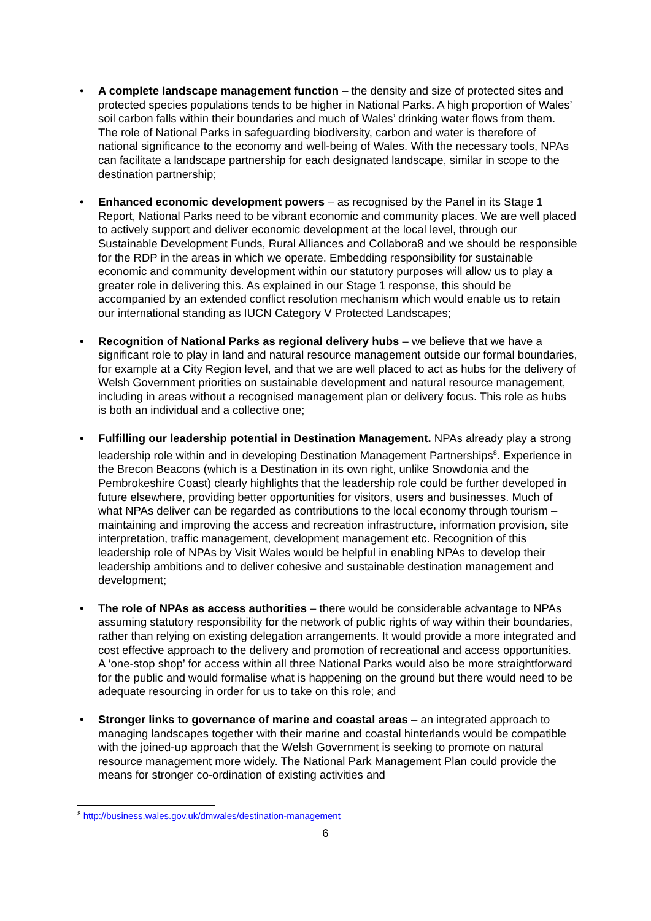• A complete landscape management function – the density and size of protected sites and protected species populations tends to be higher in National Parks. A high proportion of Wales’ soil carbon falls within their boundaries and much of Wales’ drinking water flows from them. The role of National Parks in safeguarding biodiversity, carbon and water is therefore of national significance to the economy and well-being of Wales. With the necessary tools, NPAs can facilitate a landscape partnership for each designated landscape, similar in scope to the destination partnership;
• Enhanced economic development powers – as recognised by the Panel in its Stage 1 Report, National Parks need to be vibrant economic and community places. We are well placed to actively support and deliver economic development at the local level, through our Sustainable Development Funds, Rural Alliances and Collabora8 and we should be responsible for the RDP in the areas in which we operate. Embedding responsibility for sustainable economic and community development within our statutory purposes will allow us to play a greater role in delivering this. As explained in our Stage 1 response, this should be accompanied by an extended conflict resolution mechanism which would enable us to retain our international standing as IUCN Category V Protected Landscapes;
• Recognition of National Parks as regional delivery hubs – we believe that we have a significant role to play in land and natural resource management outside our formal boundaries, for example at a City Region level, and that we are well placed to act as hubs for the delivery of Welsh Government priorities on sustainable development and natural resource management, including in areas without a recognised management plan or delivery focus. This role as hubs is both an individual and a collective one;
• Fulfilling our leadership potential in Destination Management. NPAs already play a strong leadership role within and in developing Destination Management Partnerships<sup>8</sup>. Experience in the Brecon Beacons (which is a Destination in its own right, unlike Snowdonia and the Pembrokeshire Coast) clearly highlights that the leadership role could be further developed in future elsewhere, providing better opportunities for visitors, users and businesses. Much of what NPAs deliver can be regarded as contributions to the local economy through tourism – maintaining and improving the access and recreation infrastructure, information provision, site interpretation, traffic management, development management etc. Recognition of this leadership role of NPAs by Visit Wales would be helpful in enabling NPAs to develop their leadership ambitions and to deliver cohesive and sustainable destination management and development;
• The role of NPAs as access authorities – there would be considerable advantage to NPAs assuming statutory responsibility for the network of public rights of way within their boundaries, rather than relying on existing delegation arrangements. It would provide a more integrated and cost effective approach to the delivery and promotion of recreational and access opportunities. A ‘one-stop shop’ for access within all three National Parks would also be more straightforward for the public and would formalise what is happening on the ground but there would need to be adequate resourcing in order for us to take on this role; and
• Stronger links to governance of marine and coastal areas – an integrated approach to managing landscapes together with their marine and coastal hinterlands would be compatible with the joined-up approach that the Welsh Government is seeking to promote on natural resource management more widely. The National Park Management Plan could provide the means for stronger co-ordination of existing activities and
<sup>8</sup> http://business.wales.gov.uk/dmwales/destination-management
6